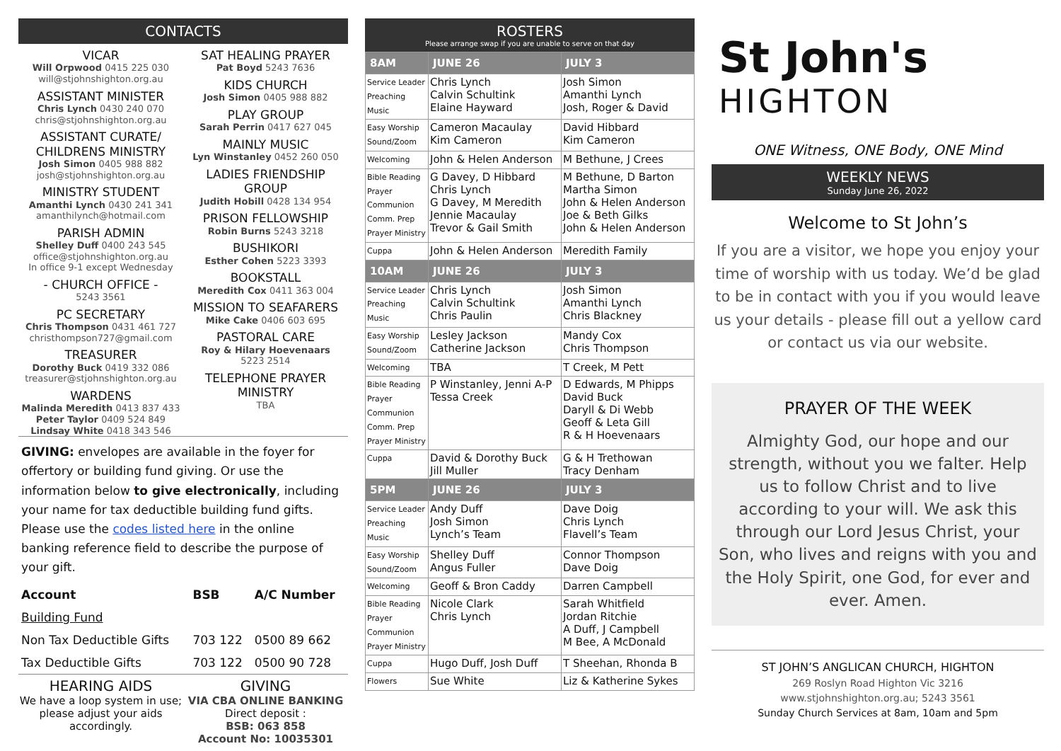CONTACTS
VICAR
Will Orpwood 0415 225 030
will@stjohnshighton.org.au
ASSISTANT MINISTER
Chris Lynch 0430 240 070
chris@stjohnshighton.org.au
ASSISTANT CURATE/ CHILDRENS MINISTRY
Josh Simon 0405 988 882
josh@stjohnshighton.org.au
MINISTRY STUDENT
Amanthi Lynch 0430 241 341
amanthilynch@hotmail.com
PARISH ADMIN
Shelley Duff 0400 243 545
office@stjohnshighton.org.au
In office 9-1 except Wednesday
- CHURCH OFFICE -
5243 3561
PC SECRETARY
Chris Thompson 0431 461 727
christhompson727@gmail.com
TREASURER
Dorothy Buck 0419 332 086
treasurer@stjohnshighton.org.au
WARDENS
Malinda Meredith 0413 837 433
Peter Taylor 0409 524 849
Lindsay White 0418 343 546
SAT HEALING PRAYER
Pat Boyd 5243 7636
KIDS CHURCH
Josh Simon 0405 988 882
PLAY GROUP
Sarah Perrin 0417 627 045
MAINLY MUSIC
Lyn Winstanley 0452 260 050
LADIES FRIENDSHIP GROUP
Judith Hobill 0428 134 954
PRISON FELLOWSHIP
Robin Burns 5243 3218
BUSHIKORI
Esther Cohen 5223 3393
BOOKSTALL
Meredith Cox 0411 363 004
MISSION TO SEAFARERS
Mike Cake 0406 603 695
PASTORAL CARE
Roy & Hilary Hoevenaars
5223 2514
TELEPHONE PRAYER MINISTRY
TBA
GIVING: envelopes are available in the foyer for offertory or building fund giving. Or use the information below to give electronically, including your name for tax deductible building fund gifts. Please use the codes listed here in the online banking reference field to describe the purpose of your gift.
| Account | BSB | A/C Number |
| --- | --- | --- |
| Building Fund | | |
| Non Tax Deductible Gifts | 703 122 | 0500 89 662 |
| Tax Deductible Gifts | 703 122 | 0500 90 728 |
HEARING AIDS
We have a loop system in use; please adjust your aids accordingly.
GIVING
VIA CBA ONLINE BANKING
Direct deposit :
BSB: 063 858
Account No: 10035301
ROSTERS
Please arrange swap if you are unable to serve on that day
| 8AM | JUNE 26 | JULY 3 |
| Service Leader Preaching Music | Chris Lynch Calvin Schultink Elaine Hayward | Josh Simon Amanthi Lynch Josh, Roger & David |
| Easy Worship Sound/Zoom | Cameron Macaulay Kim Cameron | David Hibbard Kim Cameron |
| Welcoming | John & Helen Anderson | M Bethune, J Crees |
| Bible Reading Prayer Communion Comm. Prep Prayer Ministry | G Davey, D Hibbard Chris Lynch G Davey, M Meredith Jennie Macaulay Trevor & Gail Smith | M Bethune, D Barton Martha Simon John & Helen Anderson Joe & Beth Gilks John & Helen Anderson |
| Cuppa | John & Helen Anderson | Meredith Family |
| 10AM | JUNE 26 | JULY 3 |
| Service Leader Preaching Music | Chris Lynch Calvin Schultink Chris Paulin | Josh Simon Amanthi Lynch Chris Blackney |
| Easy Worship Sound/Zoom | Lesley Jackson Catherine Jackson | Mandy Cox Chris Thompson |
| Welcoming | TBA | T Creek, M Pett |
| Bible Reading Prayer Communion Comm. Prep Prayer Ministry | P Winstanley, Jenni A-P Tessa Creek | D Edwards, M Phipps David Buck Daryll & Di Webb Geoff & Leta Gill R & H Hoevenaars |
| Cuppa | David & Dorothy Buck Jill Muller | G & H Trethowan Tracy Denham |
| 5PM | JUNE 26 | JULY 3 |
| Service Leader Preaching Music | Andy Duff Josh Simon Lynch’s Team | Dave Doig Chris Lynch Flavell’s Team |
| Easy Worship Sound/Zoom | Shelley Duff Angus Fuller | Connor Thompson Dave Doig |
| Welcoming | Geoff & Bron Caddy | Darren Campbell |
| Bible Reading Prayer Communion Prayer Ministry | Nicole Clark Chris Lynch | Sarah Whitfield Jordan Ritchie A Duff, J Campbell M Bee, A McDonald |
| Cuppa | Hugo Duff, Josh Duff | T Sheehan, Rhonda B |
| Flowers | Sue White | Liz & Katherine Sykes |
St John's
HIGHTON
ONE Witness, ONE Body, ONE Mind
WEEKLY NEWS
Sunday June 26, 2022
Welcome to St John’s
If you are a visitor, we hope you enjoy your time of worship with us today. We’d be glad to be in contact with you if you would leave us your details - please fill out a yellow card or contact us via our website.
PRAYER OF THE WEEK
Almighty God, our hope and our strength, without you we falter. Help us to follow Christ and to live according to your will. We ask this through our Lord Jesus Christ, your Son, who lives and reigns with you and the Holy Spirit, one God, for ever and ever. Amen.
ST JOHN’S ANGLICAN CHURCH, HIGHTON
269 Roslyn Road Highton Vic 3216
www.stjohnshighton.org.au; 5243 3561
Sunday Church Services at 8am, 10am and 5pm